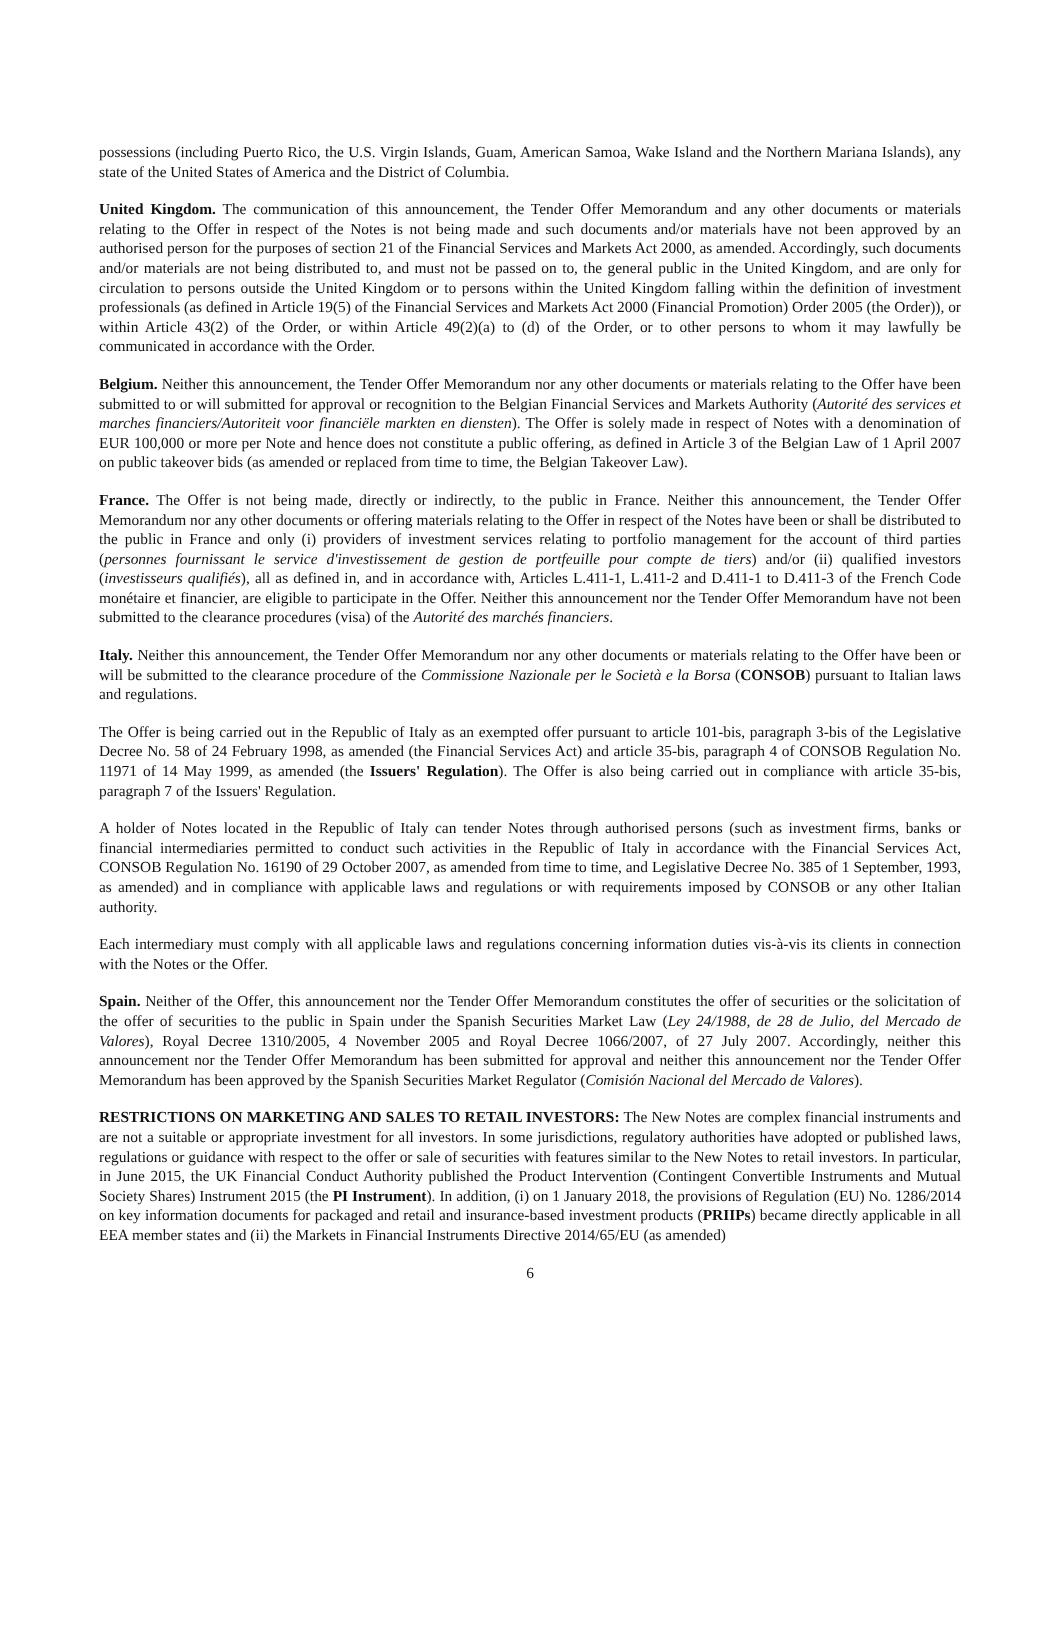possessions (including Puerto Rico, the U.S. Virgin Islands, Guam, American Samoa, Wake Island and the Northern Mariana Islands), any state of the United States of America and the District of Columbia.
United Kingdom. The communication of this announcement, the Tender Offer Memorandum and any other documents or materials relating to the Offer in respect of the Notes is not being made and such documents and/or materials have not been approved by an authorised person for the purposes of section 21 of the Financial Services and Markets Act 2000, as amended. Accordingly, such documents and/or materials are not being distributed to, and must not be passed on to, the general public in the United Kingdom, and are only for circulation to persons outside the United Kingdom or to persons within the United Kingdom falling within the definition of investment professionals (as defined in Article 19(5) of the Financial Services and Markets Act 2000 (Financial Promotion) Order 2005 (the Order)), or within Article 43(2) of the Order, or within Article 49(2)(a) to (d) of the Order, or to other persons to whom it may lawfully be communicated in accordance with the Order.
Belgium. Neither this announcement, the Tender Offer Memorandum nor any other documents or materials relating to the Offer have been submitted to or will submitted for approval or recognition to the Belgian Financial Services and Markets Authority (Autorité des services et marches financiers/Autoriteit voor financiële markten en diensten). The Offer is solely made in respect of Notes with a denomination of EUR 100,000 or more per Note and hence does not constitute a public offering, as defined in Article 3 of the Belgian Law of 1 April 2007 on public takeover bids (as amended or replaced from time to time, the Belgian Takeover Law).
France. The Offer is not being made, directly or indirectly, to the public in France. Neither this announcement, the Tender Offer Memorandum nor any other documents or offering materials relating to the Offer in respect of the Notes have been or shall be distributed to the public in France and only (i) providers of investment services relating to portfolio management for the account of third parties (personnes fournissant le service d'investissement de gestion de portfeuille pour compte de tiers) and/or (ii) qualified investors (investisseurs qualifiés), all as defined in, and in accordance with, Articles L.411-1, L.411-2 and D.411-1 to D.411-3 of the French Code monétaire et financier, are eligible to participate in the Offer. Neither this announcement nor the Tender Offer Memorandum have not been submitted to the clearance procedures (visa) of the Autorité des marchés financiers.
Italy. Neither this announcement, the Tender Offer Memorandum nor any other documents or materials relating to the Offer have been or will be submitted to the clearance procedure of the Commissione Nazionale per le Società e la Borsa (CONSOB) pursuant to Italian laws and regulations.
The Offer is being carried out in the Republic of Italy as an exempted offer pursuant to article 101-bis, paragraph 3-bis of the Legislative Decree No. 58 of 24 February 1998, as amended (the Financial Services Act) and article 35-bis, paragraph 4 of CONSOB Regulation No. 11971 of 14 May 1999, as amended (the Issuers' Regulation). The Offer is also being carried out in compliance with article 35-bis, paragraph 7 of the Issuers' Regulation.
A holder of Notes located in the Republic of Italy can tender Notes through authorised persons (such as investment firms, banks or financial intermediaries permitted to conduct such activities in the Republic of Italy in accordance with the Financial Services Act, CONSOB Regulation No. 16190 of 29 October 2007, as amended from time to time, and Legislative Decree No. 385 of 1 September, 1993, as amended) and in compliance with applicable laws and regulations or with requirements imposed by CONSOB or any other Italian authority.
Each intermediary must comply with all applicable laws and regulations concerning information duties vis-à-vis its clients in connection with the Notes or the Offer.
Spain. Neither of the Offer, this announcement nor the Tender Offer Memorandum constitutes the offer of securities or the solicitation of the offer of securities to the public in Spain under the Spanish Securities Market Law (Ley 24/1988, de 28 de Julio, del Mercado de Valores), Royal Decree 1310/2005, 4 November 2005 and Royal Decree 1066/2007, of 27 July 2007. Accordingly, neither this announcement nor the Tender Offer Memorandum has been submitted for approval and neither this announcement nor the Tender Offer Memorandum has been approved by the Spanish Securities Market Regulator (Comisión Nacional del Mercado de Valores).
RESTRICTIONS ON MARKETING AND SALES TO RETAIL INVESTORS: The New Notes are complex financial instruments and are not a suitable or appropriate investment for all investors. In some jurisdictions, regulatory authorities have adopted or published laws, regulations or guidance with respect to the offer or sale of securities with features similar to the New Notes to retail investors. In particular, in June 2015, the UK Financial Conduct Authority published the Product Intervention (Contingent Convertible Instruments and Mutual Society Shares) Instrument 2015 (the PI Instrument). In addition, (i) on 1 January 2018, the provisions of Regulation (EU) No. 1286/2014 on key information documents for packaged and retail and insurance-based investment products (PRIIPs) became directly applicable in all EEA member states and (ii) the Markets in Financial Instruments Directive 2014/65/EU (as amended)
6